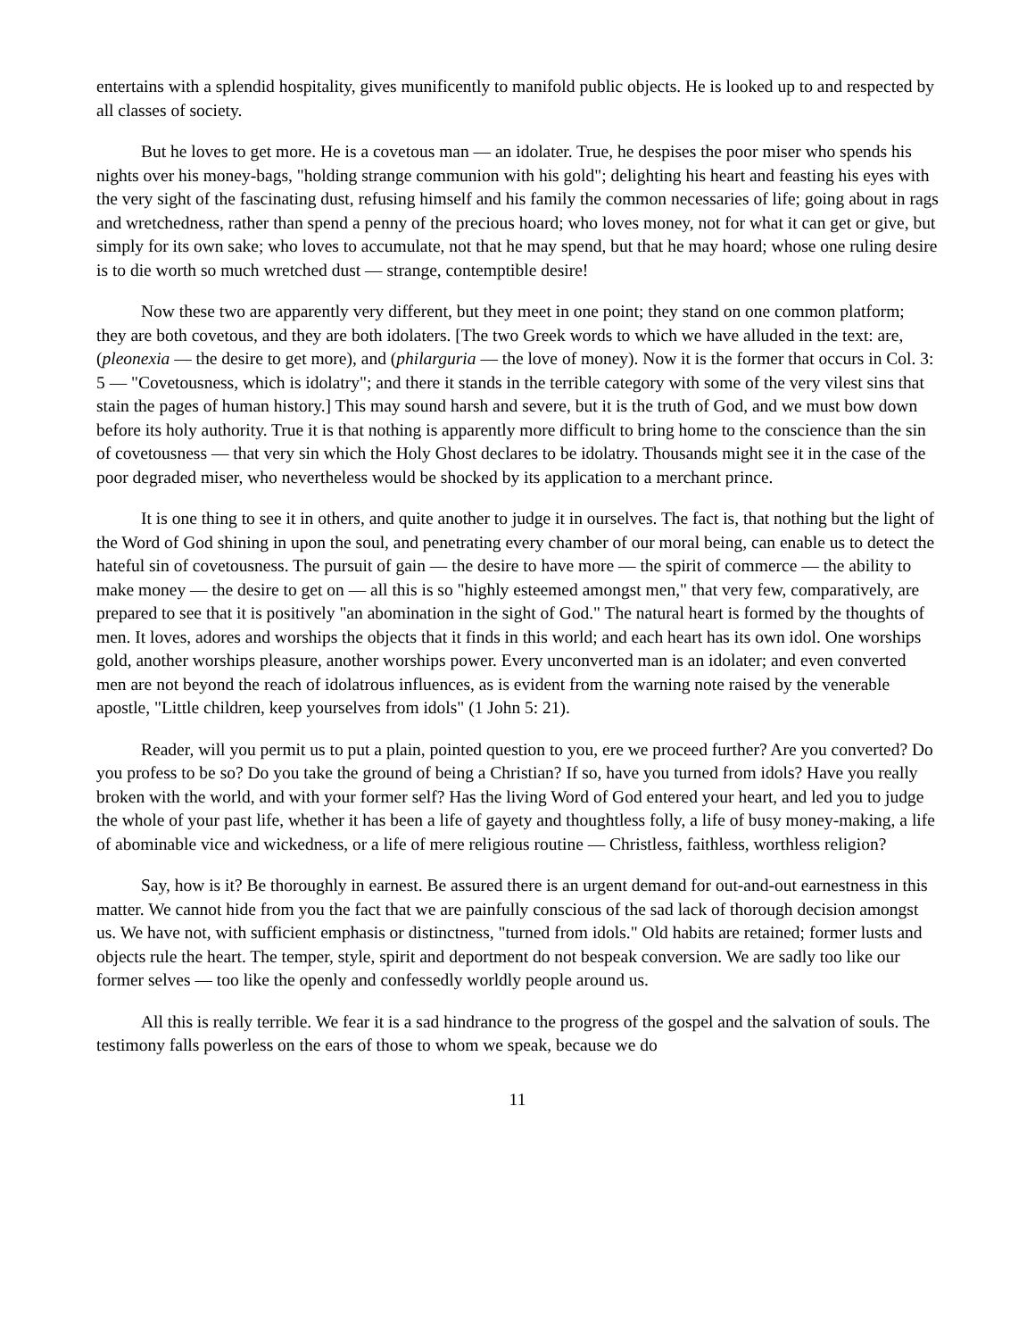entertains with a splendid hospitality, gives munificently to manifold public objects. He is looked up to and respected by all classes of society.
But he loves to get more. He is a covetous man — an idolater. True, he despises the poor miser who spends his nights over his money-bags, "holding strange communion with his gold"; delighting his heart and feasting his eyes with the very sight of the fascinating dust, refusing himself and his family the common necessaries of life; going about in rags and wretchedness, rather than spend a penny of the precious hoard; who loves money, not for what it can get or give, but simply for its own sake; who loves to accumulate, not that he may spend, but that he may hoard; whose one ruling desire is to die worth so much wretched dust — strange, contemptible desire!
Now these two are apparently very different, but they meet in one point; they stand on one common platform; they are both covetous, and they are both idolaters. [The two Greek words to which we have alluded in the text: are, (pleonexia — the desire to get more), and (philarguria — the love of money). Now it is the former that occurs in Col. 3: 5 — "Covetousness, which is idolatry"; and there it stands in the terrible category with some of the very vilest sins that stain the pages of human history.] This may sound harsh and severe, but it is the truth of God, and we must bow down before its holy authority. True it is that nothing is apparently more difficult to bring home to the conscience than the sin of covetousness — that very sin which the Holy Ghost declares to be idolatry. Thousands might see it in the case of the poor degraded miser, who nevertheless would be shocked by its application to a merchant prince.
It is one thing to see it in others, and quite another to judge it in ourselves. The fact is, that nothing but the light of the Word of God shining in upon the soul, and penetrating every chamber of our moral being, can enable us to detect the hateful sin of covetousness. The pursuit of gain — the desire to have more — the spirit of commerce — the ability to make money — the desire to get on — all this is so "highly esteemed amongst men," that very few, comparatively, are prepared to see that it is positively "an abomination in the sight of God." The natural heart is formed by the thoughts of men. It loves, adores and worships the objects that it finds in this world; and each heart has its own idol. One worships gold, another worships pleasure, another worships power. Every unconverted man is an idolater; and even converted men are not beyond the reach of idolatrous influences, as is evident from the warning note raised by the venerable apostle, "Little children, keep yourselves from idols" (1 John 5: 21).
Reader, will you permit us to put a plain, pointed question to you, ere we proceed further? Are you converted? Do you profess to be so? Do you take the ground of being a Christian? If so, have you turned from idols? Have you really broken with the world, and with your former self? Has the living Word of God entered your heart, and led you to judge the whole of your past life, whether it has been a life of gayety and thoughtless folly, a life of busy money-making, a life of abominable vice and wickedness, or a life of mere religious routine — Christless, faithless, worthless religion?
Say, how is it? Be thoroughly in earnest. Be assured there is an urgent demand for out-and-out earnestness in this matter. We cannot hide from you the fact that we are painfully conscious of the sad lack of thorough decision amongst us. We have not, with sufficient emphasis or distinctness, "turned from idols." Old habits are retained; former lusts and objects rule the heart. The temper, style, spirit and deportment do not bespeak conversion. We are sadly too like our former selves — too like the openly and confessedly worldly people around us.
All this is really terrible. We fear it is a sad hindrance to the progress of the gospel and the salvation of souls. The testimony falls powerless on the ears of those to whom we speak, because we do
11